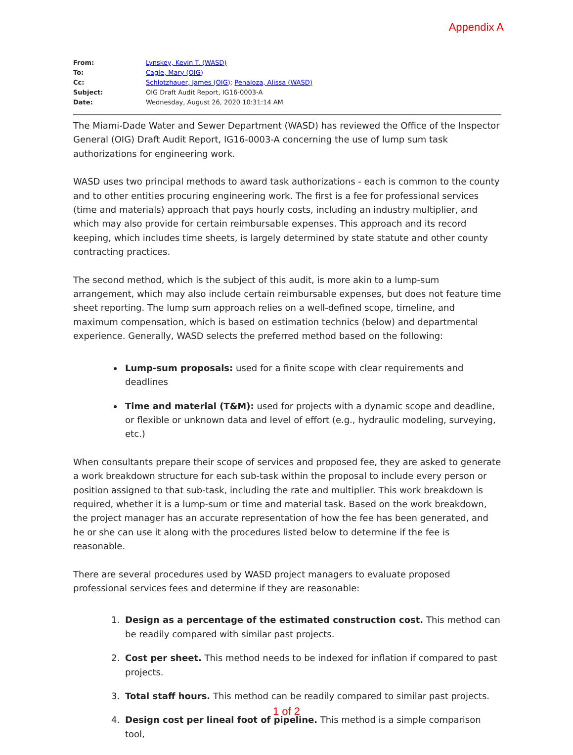Appendix A
| From: | Lynskey, Kevin T. (WASD) |
| To: | Cagle, Mary (OIG) |
| Cc: | Schlotzhauer, James (OIG) ; Penaloza, Alissa (WASD) |
| Subject: | OIG Draft Audit Report, IG16-0003-A |
| Date: | Wednesday, August 26, 2020 10:31:14 AM |
The Miami-Dade Water and Sewer Department (WASD) has reviewed the Office of the Inspector General (OIG) Draft Audit Report, IG16-0003-A concerning the use of lump sum task authorizations for engineering work.
WASD uses two principal methods to award task authorizations - each is common to the county and to other entities procuring engineering work. The first is a fee for professional services (time and materials) approach that pays hourly costs, including an industry multiplier, and which may also provide for certain reimbursable expenses. This approach and its record keeping, which includes time sheets, is largely determined by state statute and other county contracting practices.
The second method, which is the subject of this audit, is more akin to a lump-sum arrangement, which may also include certain reimbursable expenses, but does not feature time sheet reporting. The lump sum approach relies on a well-defined scope, timeline, and maximum compensation, which is based on estimation technics (below) and departmental experience. Generally, WASD selects the preferred method based on the following:
Lump-sum proposals: used for a finite scope with clear requirements and deadlines
Time and material (T&M): used for projects with a dynamic scope and deadline, or flexible or unknown data and level of effort (e.g., hydraulic modeling, surveying, etc.)
When consultants prepare their scope of services and proposed fee, they are asked to generate a work breakdown structure for each sub-task within the proposal to include every person or position assigned to that sub-task, including the rate and multiplier. This work breakdown is required, whether it is a lump-sum or time and material task. Based on the work breakdown, the project manager has an accurate representation of how the fee has been generated, and he or she can use it along with the procedures listed below to determine if the fee is reasonable.
There are several procedures used by WASD project managers to evaluate proposed professional services fees and determine if they are reasonable:
1. Design as a percentage of the estimated construction cost. This method can be readily compared with similar past projects.
2. Cost per sheet. This method needs to be indexed for inflation if compared to past projects.
3. Total staff hours. This method can be readily compared to similar past projects.
4. Design cost per lineal foot of pipeline. This method is a simple comparison tool,
1 of 2